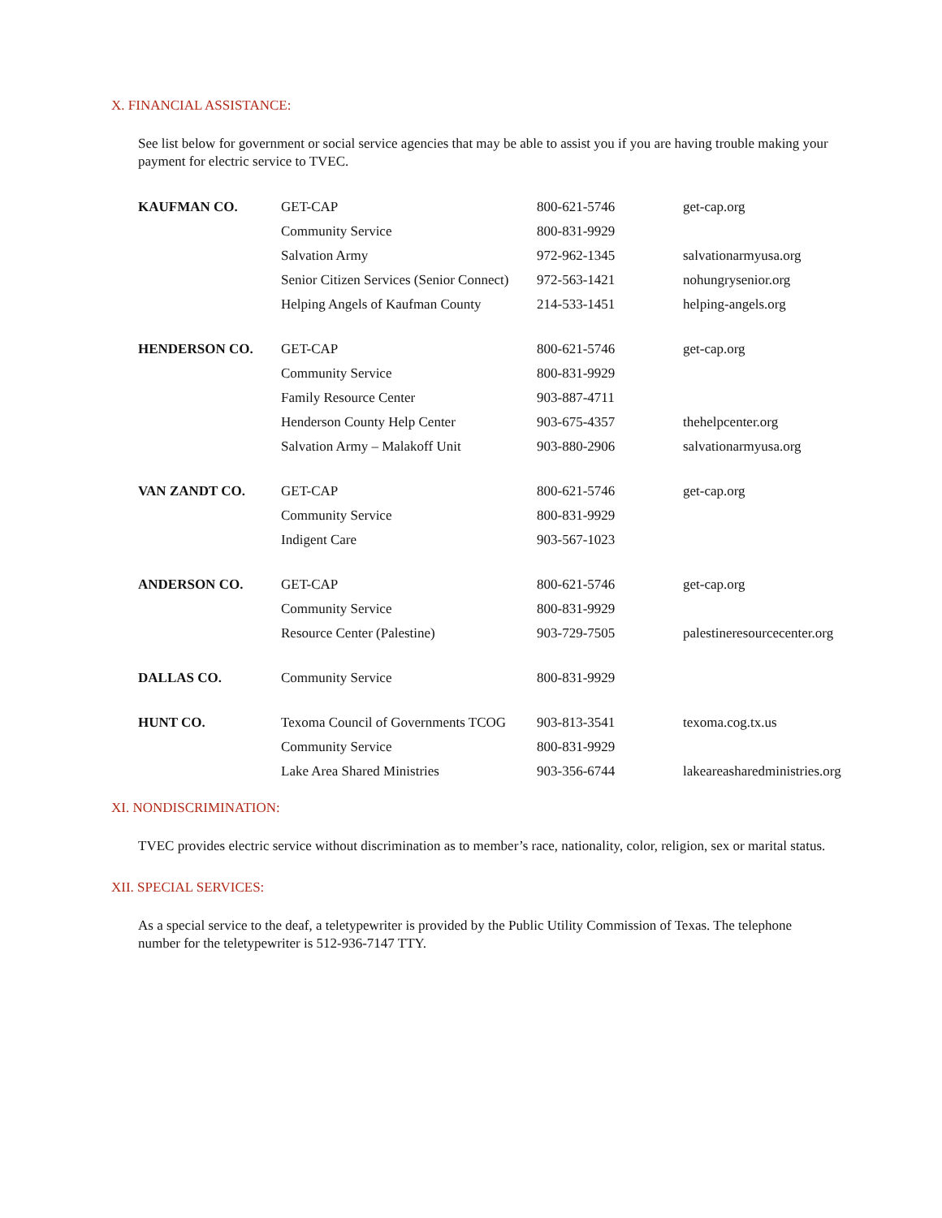X. FINANCIAL ASSISTANCE:
See list below for government or social service agencies that may be able to assist you if you are having trouble making your payment for electric service to TVEC.
| KAUFMAN CO. | GET-CAP | 800-621-5746 | get-cap.org |
| | Community Service | 800-831-9929 | |
| | Salvation Army | 972-962-1345 | salvationarmyusa.org |
| | Senior Citizen Services (Senior Connect) | 972-563-1421 | nohungrysenior.org |
| | Helping Angels of Kaufman County | 214-533-1451 | helping-angels.org |
| HENDERSON CO. | GET-CAP | 800-621-5746 | get-cap.org |
| | Community Service | 800-831-9929 | |
| | Family Resource Center | 903-887-4711 | |
| | Henderson County Help Center | 903-675-4357 | thehelpcenter.org |
| | Salvation Army – Malakoff Unit | 903-880-2906 | salvationarmyusa.org |
| VAN ZANDT CO. | GET-CAP | 800-621-5746 | get-cap.org |
| | Community Service | 800-831-9929 | |
| | Indigent Care | 903-567-1023 | |
| ANDERSON CO. | GET-CAP | 800-621-5746 | get-cap.org |
| | Community Service | 800-831-9929 | |
| | Resource Center (Palestine) | 903-729-7505 | palestineresourcecenter.org |
| DALLAS CO. | Community Service | 800-831-9929 | |
| HUNT CO. | Texoma Council of Governments TCOG | 903-813-3541 | texoma.cog.tx.us |
| | Community Service | 800-831-9929 | |
| | Lake Area Shared Ministries | 903-356-6744 | lakeareasharedministries.org |
XI. NONDISCRIMINATION:
TVEC provides electric service without discrimination as to member’s race, nationality, color, religion, sex or marital status.
XII. SPECIAL SERVICES:
As a special service to the deaf, a teletypewriter is provided by the Public Utility Commission of Texas. The telephone number for the teletypewriter is 512-936-7147 TTY.